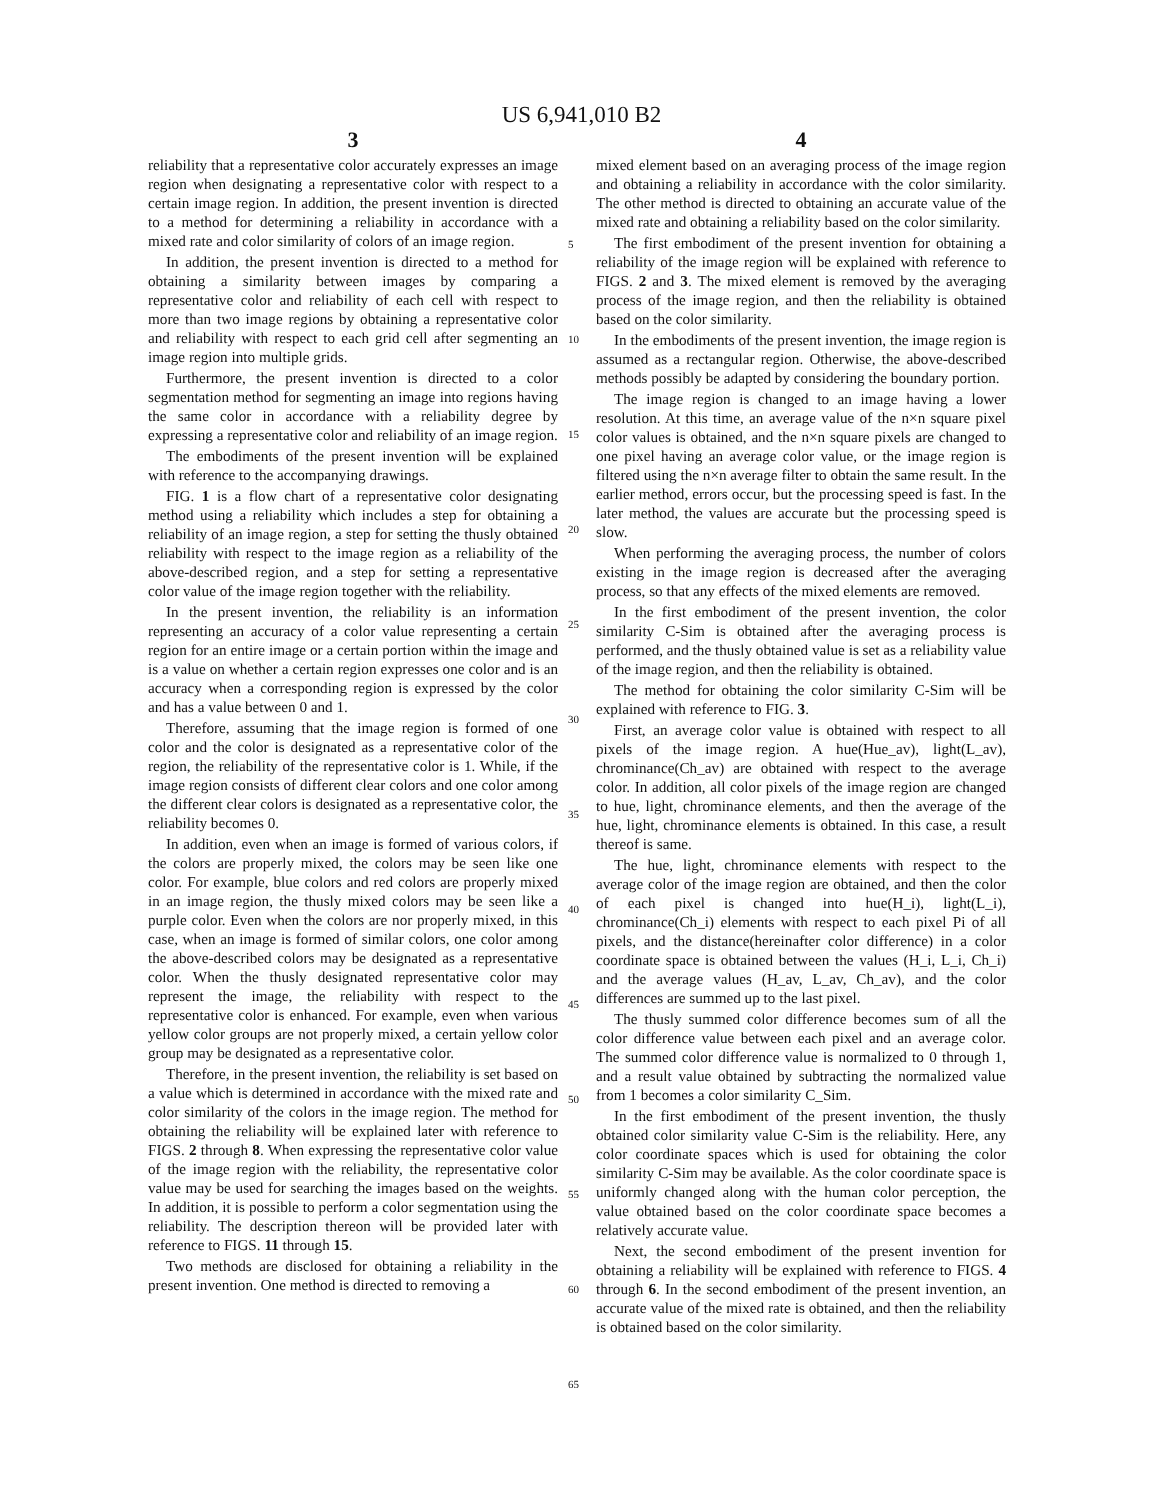US 6,941,010 B2
3
reliability that a representative color accurately expresses an image region when designating a representative color with respect to a certain image region. In addition, the present invention is directed to a method for determining a reliability in accordance with a mixed rate and color similarity of colors of an image region.
In addition, the present invention is directed to a method for obtaining a similarity between images by comparing a representative color and reliability of each cell with respect to more than two image regions by obtaining a representative color and reliability with respect to each grid cell after segmenting an image region into multiple grids.
Furthermore, the present invention is directed to a color segmentation method for segmenting an image into regions having the same color in accordance with a reliability degree by expressing a representative color and reliability of an image region.
The embodiments of the present invention will be explained with reference to the accompanying drawings.
FIG. 1 is a flow chart of a representative color designating method using a reliability which includes a step for obtaining a reliability of an image region, a step for setting the thusly obtained reliability with respect to the image region as a reliability of the above-described region, and a step for setting a representative color value of the image region together with the reliability.
In the present invention, the reliability is an information representing an accuracy of a color value representing a certain region for an entire image or a certain portion within the image and is a value on whether a certain region expresses one color and is an accuracy when a corresponding region is expressed by the color and has a value between 0 and 1.
Therefore, assuming that the image region is formed of one color and the color is designated as a representative color of the region, the reliability of the representative color is 1. While, if the image region consists of different clear colors and one color among the different clear colors is designated as a representative color, the reliability becomes 0.
In addition, even when an image is formed of various colors, if the colors are properly mixed, the colors may be seen like one color. For example, blue colors and red colors are properly mixed in an image region, the thusly mixed colors may be seen like a purple color. Even when the colors are nor properly mixed, in this case, when an image is formed of similar colors, one color among the above-described colors may be designated as a representative color. When the thusly designated representative color may represent the image, the reliability with respect to the representative color is enhanced. For example, even when various yellow color groups are not properly mixed, a certain yellow color group may be designated as a representative color.
Therefore, in the present invention, the reliability is set based on a value which is determined in accordance with the mixed rate and color similarity of the colors in the image region. The method for obtaining the reliability will be explained later with reference to FIGS. 2 through 8. When expressing the representative color value of the image region with the reliability, the representative color value may be used for searching the images based on the weights. In addition, it is possible to perform a color segmentation using the reliability. The description thereon will be provided later with reference to FIGS. 11 through 15.
Two methods are disclosed for obtaining a reliability in the present invention. One method is directed to removing a
4
mixed element based on an averaging process of the image region and obtaining a reliability in accordance with the color similarity. The other method is directed to obtaining an accurate value of the mixed rate and obtaining a reliability based on the color similarity.
The first embodiment of the present invention for obtaining a reliability of the image region will be explained with reference to FIGS. 2 and 3. The mixed element is removed by the averaging process of the image region, and then the reliability is obtained based on the color similarity.
In the embodiments of the present invention, the image region is assumed as a rectangular region. Otherwise, the above-described methods possibly be adapted by considering the boundary portion.
The image region is changed to an image having a lower resolution. At this time, an average value of the n×n square pixel color values is obtained, and the n×n square pixels are changed to one pixel having an average color value, or the image region is filtered using the n×n average filter to obtain the same result. In the earlier method, errors occur, but the processing speed is fast. In the later method, the values are accurate but the processing speed is slow.
When performing the averaging process, the number of colors existing in the image region is decreased after the averaging process, so that any effects of the mixed elements are removed.
In the first embodiment of the present invention, the color similarity C-Sim is obtained after the averaging process is performed, and the thusly obtained value is set as a reliability value of the image region, and then the reliability is obtained.
The method for obtaining the color similarity C-Sim will be explained with reference to FIG. 3.
First, an average color value is obtained with respect to all pixels of the image region. A hue(Hue_av), light(L_av), chrominance(Ch_av) are obtained with respect to the average color. In addition, all color pixels of the image region are changed to hue, light, chrominance elements, and then the average of the hue, light, chrominance elements is obtained. In this case, a result thereof is same.
The hue, light, chrominance elements with respect to the average color of the image region are obtained, and then the color of each pixel is changed into hue(H_i), light(L_i), chrominance(Ch_i) elements with respect to each pixel Pi of all pixels, and the distance(hereinafter color difference) in a color coordinate space is obtained between the values (H_i, L_i, Ch_i) and the average values (H_av, L_av, Ch_av), and the color differences are summed up to the last pixel.
The thusly summed color difference becomes sum of all the color difference value between each pixel and an average color. The summed color difference value is normalized to 0 through 1, and a result value obtained by subtracting the normalized value from 1 becomes a color similarity C_Sim.
In the first embodiment of the present invention, the thusly obtained color similarity value C-Sim is the reliability. Here, any color coordinate spaces which is used for obtaining the color similarity C-Sim may be available. As the color coordinate space is uniformly changed along with the human color perception, the value obtained based on the color coordinate space becomes a relatively accurate value.
Next, the second embodiment of the present invention for obtaining a reliability will be explained with reference to FIGS. 4 through 6. In the second embodiment of the present invention, an accurate value of the mixed rate is obtained, and then the reliability is obtained based on the color similarity.
5
10
15
20
25
30
35
40
45
50
55
60
65